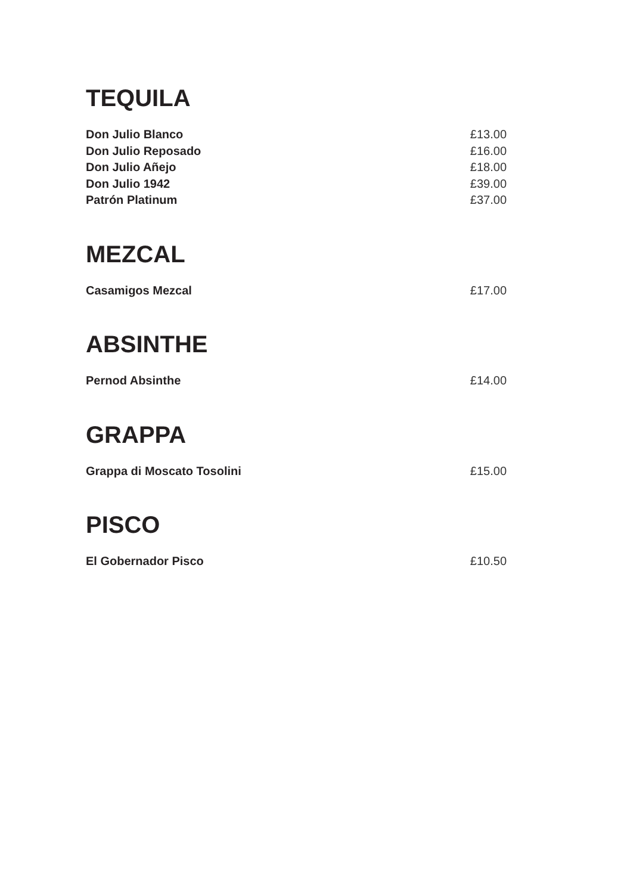TEQUILA
Don Julio Blanco £13.00
Don Julio Reposado £16.00
Don Julio Añejo £18.00
Don Julio 1942 £39.00
Patrón Platinum £37.00
MEZCAL
Casamigos Mezcal £17.00
ABSINTHE
Pernod Absinthe £14.00
GRAPPA
Grappa di Moscato Tosolini £15.00
PISCO
El Gobernador Pisco £10.50